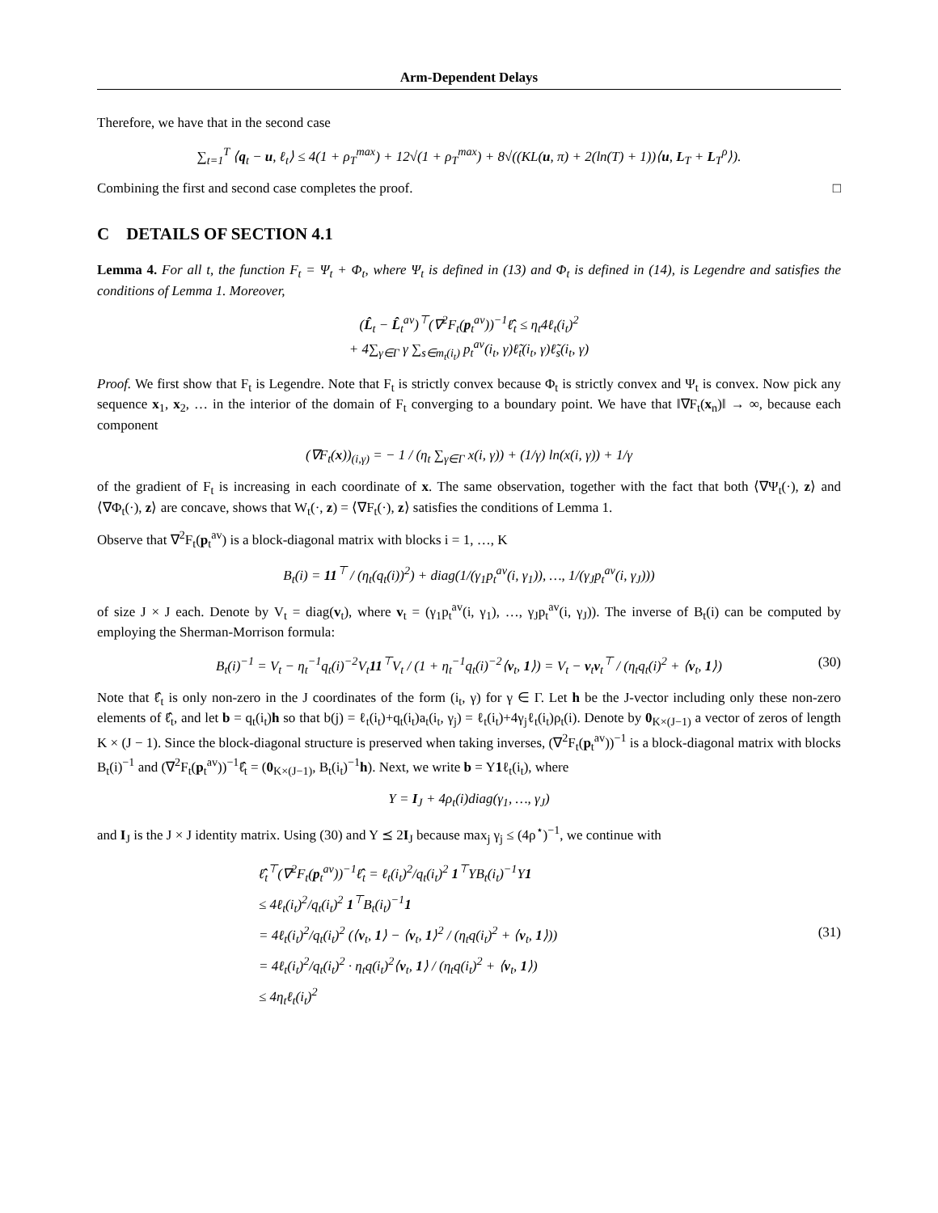Arm-Dependent Delays
Therefore, we have that in the second case
∑<sub>t=1</sub><sup>T</sup> ⟨q<sub>t</sub> − u, ℓ<sub>t</sub>⟩ ≤ 4(1 + ρ<sub>T</sub><sup>max</sup>) + 12√(1 + ρ<sub>T</sub><sup>max</sup>) + 8√((KL(u, π) + 2(ln(T) + 1))⟨u, L<sub>T</sub> + L<sub>T</sub><sup>ρ</sup>⟩).
Combining the first and second case completes the proof. □
C DETAILS OF SECTION 4.1
Lemma 4. For all t, the function F<sub>t</sub> = Ψ<sub>t</sub> + Φ<sub>t</sub>, where Ψ<sub>t</sub> is defined in (13) and Φ<sub>t</sub> is defined in (14), is Legendre and satisfies the conditions of Lemma 1. Moreover,
(L̂<sub>t</sub> − L̂<sub>t</sub><sup>av</sup>)<sup>⊤</sup>(∇<sup>2</sup>F<sub>t</sub>(p<sub>t</sub><sup>av</sup>))<sup>−1</sup>ℓ̂<sub>t</sub> ≤ η<sub>t</sub>4ℓ<sub>t</sub>(i<sub>t</sub>)<sup>2</sup>
+ 4∑<sub>γ∈Γ</sub> γ ∑<sub>s∈m<sub>t</sub>(i<sub>t</sub>)</sub> p<sub>t</sub><sup>av</sup>(i<sub>t</sub>, γ)ℓ̃<sub>t</sub>(i<sub>t</sub>, γ)ℓ̃<sub>s</sub>(i<sub>t</sub>, γ)
Proof. We first show that F<sub>t</sub> is Legendre. Note that F<sub>t</sub> is strictly convex because Φ<sub>t</sub> is strictly convex and Ψ<sub>t</sub> is convex. Now pick any sequence x<sub>1</sub>, x<sub>2</sub>, … in the interior of the domain of F<sub>t</sub> converging to a boundary point. We have that ‖∇F<sub>t</sub>(x<sub>n</sub>)‖ → ∞, because each component
(∇F<sub>t</sub>(x))<sub>(i,γ)</sub> = − 1 / (η<sub>t</sub> ∑<sub>γ∈Γ</sub> x(i, γ)) + (1/γ) ln(x(i, γ)) + 1/γ
of the gradient of F<sub>t</sub> is increasing in each coordinate of x. The same observation, together with the fact that both ⟨∇Ψ<sub>t</sub>(·), z⟩ and ⟨∇Φ<sub>t</sub>(·), z⟩ are concave, shows that W<sub>t</sub>(·, z) = ⟨∇F<sub>t</sub>(·), z⟩ satisfies the conditions of Lemma 1.
Observe that ∇<sup>2</sup>F<sub>t</sub>(p<sub>t</sub><sup>av</sup>) is a block-diagonal matrix with blocks i = 1, …, K
B<sub>t</sub>(i) = 11<sup>⊤</sup> / (η<sub>t</sub>(q<sub>t</sub>(i))<sup>2</sup>) + diag(1/(γ<sub>1</sub>p<sub>t</sub><sup>av</sup>(i, γ<sub>1</sub>)), …, 1/(γ<sub>J</sub>p<sub>t</sub><sup>av</sup>(i, γ<sub>J</sub>)))
of size J × J each. Denote by V<sub>t</sub> = diag(v<sub>t</sub>), where v<sub>t</sub> = (γ<sub>1</sub>p<sub>t</sub><sup>av</sup>(i, γ<sub>1</sub>), …, γ<sub>J</sub>p<sub>t</sub><sup>av</sup>(i, γ<sub>J</sub>)). The inverse of B<sub>t</sub>(i) can be computed by employing the Sherman-Morrison formula:
B<sub>t</sub>(i)<sup>−1</sup> = V<sub>t</sub> − η<sub>t</sub><sup>−1</sup>q<sub>t</sub>(i)<sup>−2</sup>V<sub>t</sub>11<sup>⊤</sup>V<sub>t</sub> / (1 + η<sub>t</sub><sup>−1</sup>q<sub>t</sub>(i)<sup>−2</sup>⟨v<sub>t</sub>, 1⟩) = V<sub>t</sub> − v<sub>t</sub>v<sub>t</sub><sup>⊤</sup> / (η<sub>t</sub>q<sub>t</sub>(i)<sup>2</sup> + ⟨v<sub>t</sub>, 1⟩) (30)
Note that ℓ̂<sub>t</sub> is only non-zero in the J coordinates of the form (i<sub>t</sub>, γ) for γ ∈ Γ. Let h be the J-vector including only these non-zero elements of ℓ̂<sub>t</sub>, and let b = q<sub>t</sub>(i<sub>t</sub>)h so that b(j) = ℓ<sub>t</sub>(i<sub>t</sub>)+q<sub>t</sub>(i<sub>t</sub>)a<sub>t</sub>(i<sub>t</sub>, γ<sub>j</sub>) = ℓ<sub>t</sub>(i<sub>t</sub>)+4γ<sub>j</sub>ℓ<sub>t</sub>(i<sub>t</sub>)ρ<sub>t</sub>(i). Denote by 0<sub>K×(J−1)</sub> a vector of zeros of length K × (J − 1). Since the block-diagonal structure is preserved when taking inverses, (∇<sup>2</sup>F<sub>t</sub>(p<sub>t</sub><sup>av</sup>))<sup>−1</sup> is a block-diagonal matrix with blocks B<sub>t</sub>(i)<sup>−1</sup> and (∇<sup>2</sup>F<sub>t</sub>(p<sub>t</sub><sup>av</sup>))<sup>−1</sup>ℓ̂<sub>t</sub> = (0<sub>K×(J−1)</sub>, B<sub>t</sub>(i<sub>t</sub>)<sup>−1</sup>h). Next, we write b = Y1ℓ<sub>t</sub>(i<sub>t</sub>), where
Y = I<sub>J</sub> + 4ρ<sub>t</sub>(i)diag(γ<sub>1</sub>, …, γ<sub>J</sub>)
and I<sub>J</sub> is the J × J identity matrix. Using (30) and Y ⪯ 2I<sub>J</sub> because max<sub>j</sub> γ<sub>j</sub> ≤ (4ρ<sup>⋆</sup>)<sup>−1</sup>, we continue with
ℓ̂<sub>t</sub><sup>⊤</sup>(∇<sup>2</sup>F<sub>t</sub>(p<sub>t</sub><sup>av</sup>))<sup>−1</sup>ℓ̂<sub>t</sub> = ℓ<sub>t</sub>(i<sub>t</sub>)<sup>2</sup>/q<sub>t</sub>(i<sub>t</sub>)<sup>2</sup> 1<sup>⊤</sup>YB<sub>t</sub>(i<sub>t</sub>)<sup>−1</sup>Y1
≤ 4ℓ<sub>t</sub>(i<sub>t</sub>)<sup>2</sup>/q<sub>t</sub>(i<sub>t</sub>)<sup>2</sup> 1<sup>⊤</sup>B<sub>t</sub>(i<sub>t</sub>)<sup>−1</sup>1
= 4ℓ<sub>t</sub>(i<sub>t</sub>)<sup>2</sup>/q<sub>t</sub>(i<sub>t</sub>)<sup>2</sup> (⟨v<sub>t</sub>, 1⟩ − ⟨v<sub>t</sub>, 1⟩<sup>2</sup> / (η<sub>t</sub>q(i<sub>t</sub>)<sup>2</sup> + ⟨v<sub>t</sub>, 1⟩)) (31)
= 4ℓ<sub>t</sub>(i<sub>t</sub>)<sup>2</sup>/q<sub>t</sub>(i<sub>t</sub>)<sup>2</sup> · η<sub>t</sub>q(i<sub>t</sub>)<sup>2</sup>⟨v<sub>t</sub>, 1⟩ / (η<sub>t</sub>q(i<sub>t</sub>)<sup>2</sup> + ⟨v<sub>t</sub>, 1⟩)
≤ 4η<sub>t</sub>ℓ<sub>t</sub>(i<sub>t</sub>)<sup>2</sup>